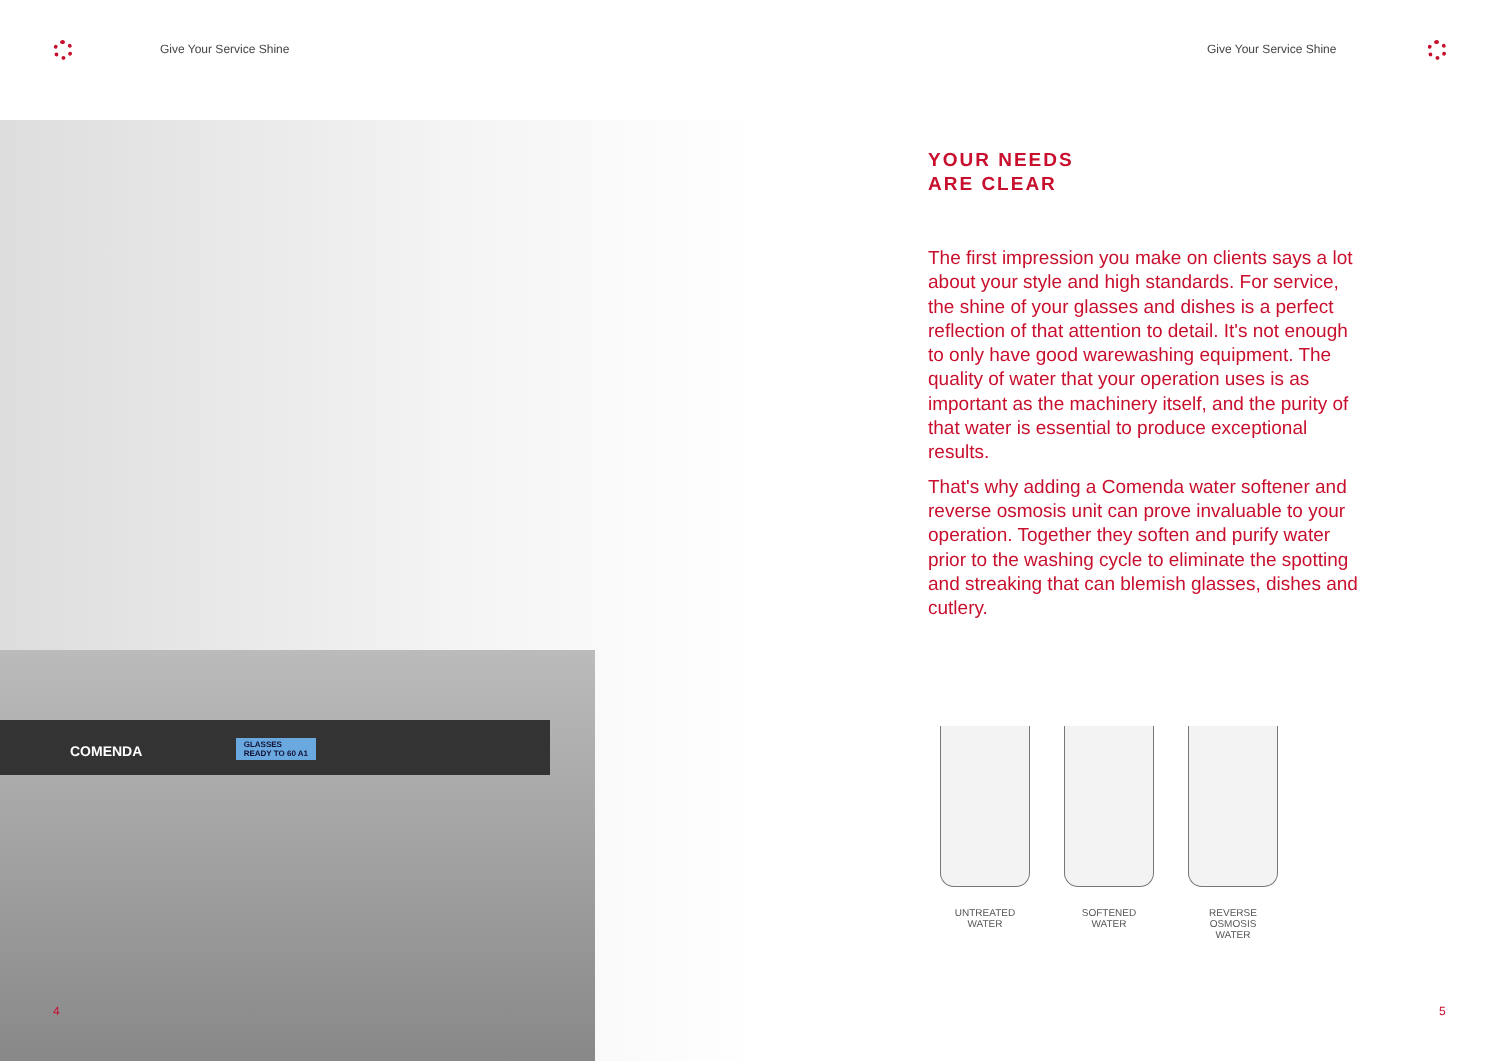Give Your Service Shine Give Your Service Shine
COMENDA GLASSES
READY TO 60 A1
YOUR NEEDS
ARE CLEAR
The first impression you make on clients says a lot about your style and high standards. For service, the shine of your glasses and dishes is a perfect reflection of that attention to detail. It's not enough to only have good warewashing equipment. The quality of water that your operation uses is as important as the machinery itself, and the purity of that water is essential to produce exceptional results.
That's why adding a Comenda water softener and reverse osmosis unit can prove invaluable to your operation. Together they soften and purify water prior to the washing cycle to eliminate the spotting and streaking that can blemish glasses, dishes and cutlery.
UNTREATED
WATER
SOFTENED
WATER
REVERSE OSMOSIS
WATER
4 5